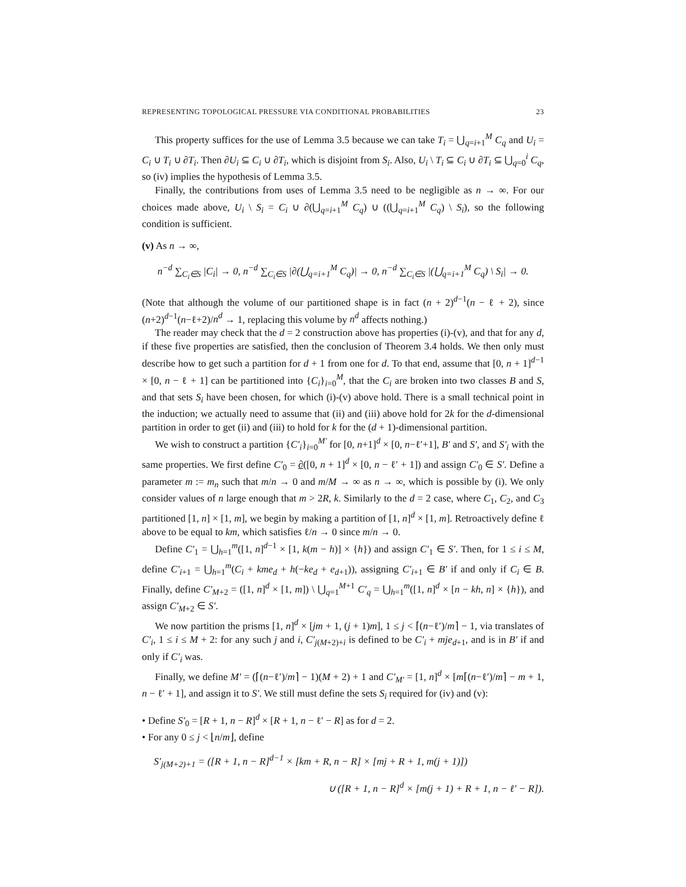REPRESENTING TOPOLOGICAL PRESSURE VIA CONDITIONAL PROBABILITIES 23
This property suffices for the use of Lemma 3.5 because we can take T<sub>i</sub> = ⋃<sub>q=i+1</sub><sup>M</sup> C<sub>q</sub> and U<sub>i</sub> = C<sub>i</sub> ∪ T<sub>i</sub> ∪ ∂T<sub>i</sub>. Then ∂U<sub>i</sub> ⊆ C<sub>i</sub> ∪ ∂T<sub>i</sub>, which is disjoint from S<sub>i</sub>. Also, U<sub>i</sub> \ T<sub>i</sub> ⊆ C<sub>i</sub> ∪ ∂T<sub>i</sub> ⊆ ⋃<sub>q=0</sub><sup>i</sup> C<sub>q</sub>, so (iv) implies the hypothesis of Lemma 3.5.
Finally, the contributions from uses of Lemma 3.5 need to be negligible as n → ∞. For our choices made above, U<sub>i</sub> \ S<sub>i</sub> = C<sub>i</sub> ∪ ∂(⋃<sub>q=i+1</sub><sup>M</sup> C<sub>q</sub>) ∪ ((⋃<sub>q=i+1</sub><sup>M</sup> C<sub>q</sub>) \ S<sub>i</sub>), so the following condition is sufficient.
(v) As n → ∞,
n<sup>−d</sup> ∑<sub>C<sub>i</sub>∈S</sub> |C<sub>i</sub>| → 0, n<sup>−d</sup> ∑<sub>C<sub>i</sub>∈S</sub> |∂(⋃<sub>q=i+1</sub><sup>M</sup> C<sub>q</sub>)| → 0, n<sup>−d</sup> ∑<sub>C<sub>i</sub>∈S</sub> |(⋃<sub>q=i+1</sub><sup>M</sup> C<sub>q</sub>) \ S<sub>i</sub>| → 0.
(Note that although the volume of our partitioned shape is in fact (n + 2)<sup>d−1</sup>(n − ℓ + 2), since (n+2)<sup>d−1</sup>(n−ℓ+2)/n<sup>d</sup> → 1, replacing this volume by n<sup>d</sup> affects nothing.)
The reader may check that the d = 2 construction above has properties (i)-(v), and that for any d, if these five properties are satisfied, then the conclusion of Theorem 3.4 holds. We then only must describe how to get such a partition for d + 1 from one for d. To that end, assume that [0, n + 1]<sup>d−1</sup> × [0, n − ℓ + 1] can be partitioned into {C<sub>i</sub>}<sub>i=0</sub><sup>M</sup>, that the C<sub>i</sub> are broken into two classes B and S, and that sets S<sub>i</sub> have been chosen, for which (i)-(v) above hold. There is a small technical point in the induction; we actually need to assume that (ii) and (iii) above hold for 2k for the d-dimensional partition in order to get (ii) and (iii) to hold for k for the (d + 1)-dimensional partition.
We wish to construct a partition {C′<sub>i</sub>}<sub>i=0</sub><sup>M′</sup> for [0, n+1]<sup>d</sup> × [0, n−ℓ′+1], B′ and S′, and S′<sub>i</sub> with the same properties. We first define C′<sub>0</sub> = ∂([0, n + 1]<sup>d</sup> × [0, n − ℓ′ + 1]) and assign C′<sub>0</sub> ∈ S′. Define a parameter m := m<sub>n</sub> such that m/n → 0 and m/M → ∞ as n → ∞, which is possible by (i). We only consider values of n large enough that m > 2R, k. Similarly to the d = 2 case, where C<sub>1</sub>, C<sub>2</sub>, and C<sub>3</sub> partitioned [1, n] × [1, m], we begin by making a partition of [1, n]<sup>d</sup> × [1, m]. Retroactively define ℓ above to be equal to km, which satisfies ℓ/n → 0 since m/n → 0.
Define C′<sub>1</sub> = ⋃<sub>h=1</sub><sup>m</sup>([1, n]<sup>d−1</sup> × [1, k(m − h)] × {h}) and assign C′<sub>1</sub> ∈ S′. Then, for 1 ≤ i ≤ M, define C′<sub>i+1</sub> = ⋃<sub>h=1</sub><sup>m</sup>(C<sub>i</sub> + kme<sub>d</sub> + h(−ke<sub>d</sub> + e<sub>d+1</sub>)), assigning C′<sub>i+1</sub> ∈ B′ if and only if C<sub>i</sub> ∈ B. Finally, define C′<sub>M+2</sub> = ([1, n]<sup>d</sup> × [1, m]) \ ⋃<sub>q=1</sub><sup>M+1</sup> C′<sub>q</sub> = ⋃<sub>h=1</sub><sup>m</sup>([1, n]<sup>d</sup> × [n − kh, n] × {h}), and assign C′<sub>M+2</sub> ∈ S′.
We now partition the prisms [1, n]<sup>d</sup> × [jm + 1, (j + 1)m], 1 ≤ j < ⌈(n−ℓ′)/m⌉ − 1, via translates of C′<sub>i</sub>, 1 ≤ i ≤ M + 2: for any such j and i, C′<sub>j(M+2)+i</sub> is defined to be C′<sub>i</sub> + mje<sub>d+1</sub>, and is in B′ if and only if C′<sub>i</sub> was.
Finally, we define M′ = (⌈(n−ℓ′)/m⌉ − 1)(M + 2) + 1 and C′<sub>M′</sub> = [1, n]<sup>d</sup> × [m⌈(n−ℓ′)/m⌉ − m + 1, n − ℓ′ + 1], and assign it to S′. We still must define the sets S<sub>i</sub> required for (iv) and (v):
• Define S′<sub>0</sub> = [R + 1, n − R]<sup>d</sup> × [R + 1, n − ℓ′ − R] as for d = 2.
• For any 0 ≤ j < ⌊n/m⌋, define
S′<sub>j(M+2)+1</sub> = ([R + 1, n − R]<sup>d−1</sup> × [km + R, n − R] × [mj + R + 1, m(j + 1)])
∪ ([R + 1, n − R]<sup>d</sup> × [m(j + 1) + R + 1, n − ℓ′ − R]).